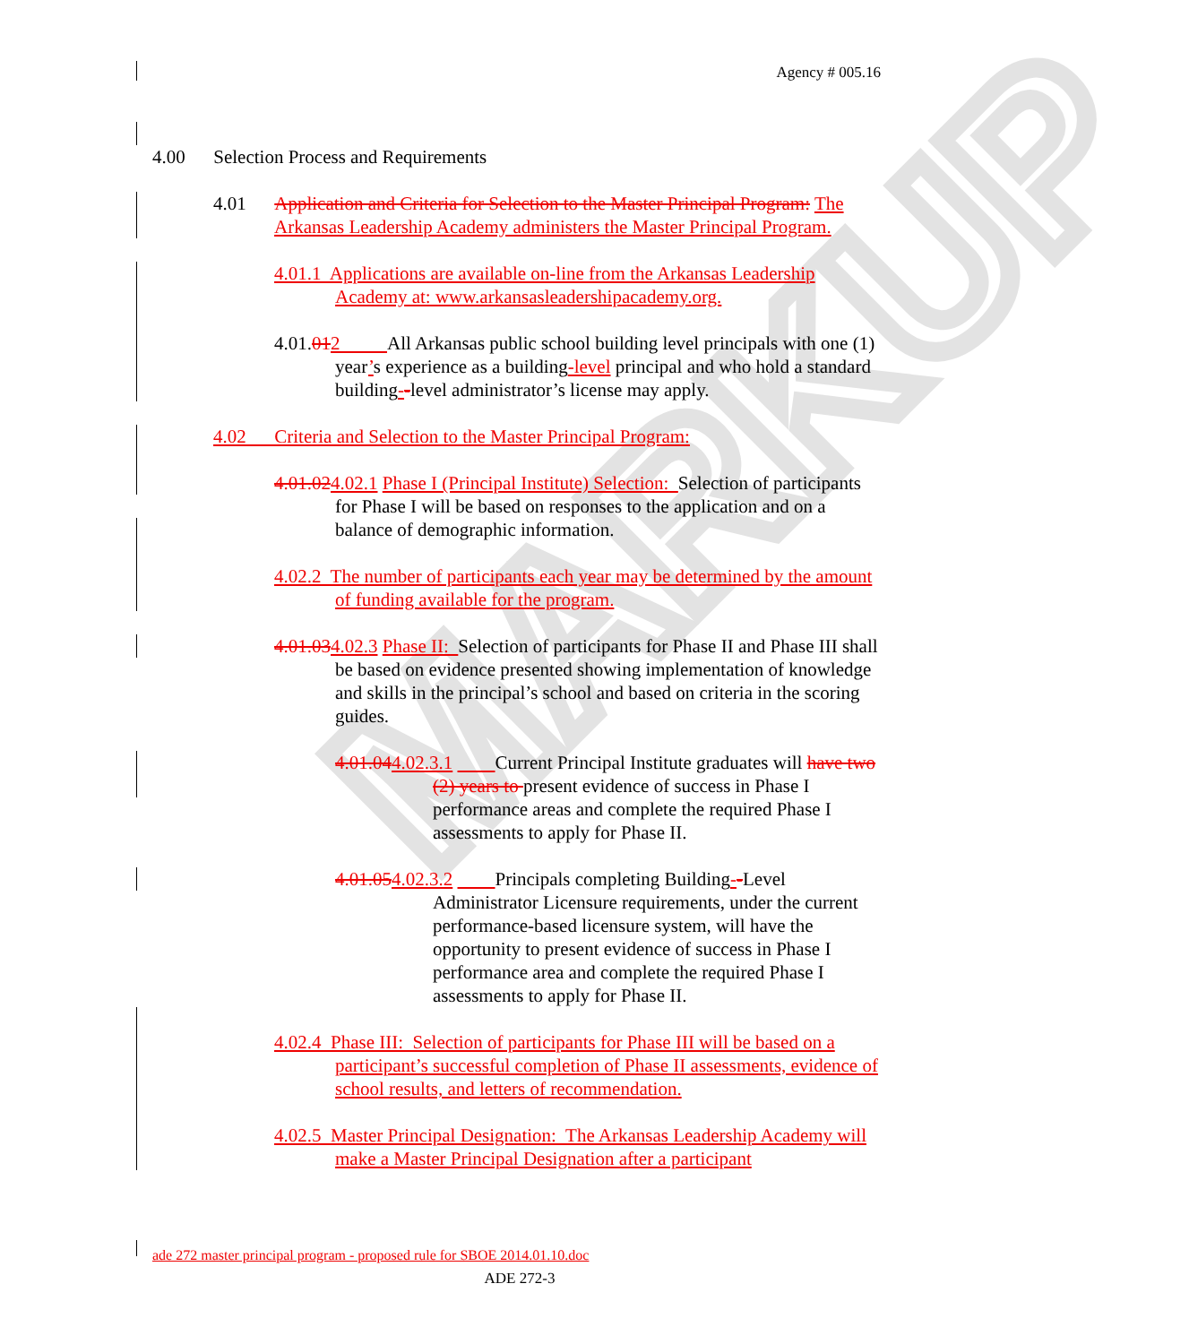MARKUP
Agency # 005.16
4.00 Selection Process and Requirements
4.01 Application and Criteria for Selection to the Master Principal Program: The Arkansas Leadership Academy administers the Master Principal Program.
4.01.1 Applications are available on-line from the Arkansas Leadership Academy at: www.arkansasleadershipacademy.org.
4.01.012 All Arkansas public school building level principals with one (1) year’s experience as a building-level principal and who hold a standard building--level administrator’s license may apply.
4.02 Criteria and Selection to the Master Principal Program:
4.01.024.02.1 Phase I (Principal Institute) Selection: Selection of participants for Phase I will be based on responses to the application and on a balance of demographic information.
4.02.2 The number of participants each year may be determined by the amount of funding available for the program.
4.01.034.02.3 Phase II: Selection of participants for Phase II and Phase III shall be based on evidence presented showing implementation of knowledge and skills in the principal’s school and based on criteria in the scoring guides.
4.01.044.02.3.1 Current Principal Institute graduates will have two (2) years to present evidence of success in Phase I performance areas and complete the required Phase I assessments to apply for Phase II.
4.01.054.02.3.2 Principals completing Building--Level Administrator Licensure requirements, under the current performance-based licensure system, will have the opportunity to present evidence of success in Phase I performance area and complete the required Phase I assessments to apply for Phase II.
4.02.4 Phase III: Selection of participants for Phase III will be based on a participant’s successful completion of Phase II assessments, evidence of school results, and letters of recommendation.
4.02.5 Master Principal Designation: The Arkansas Leadership Academy will make a Master Principal Designation after a participant
ade 272 master principal program - proposed rule for SBOE 2014.01.10.doc
ADE 272-3